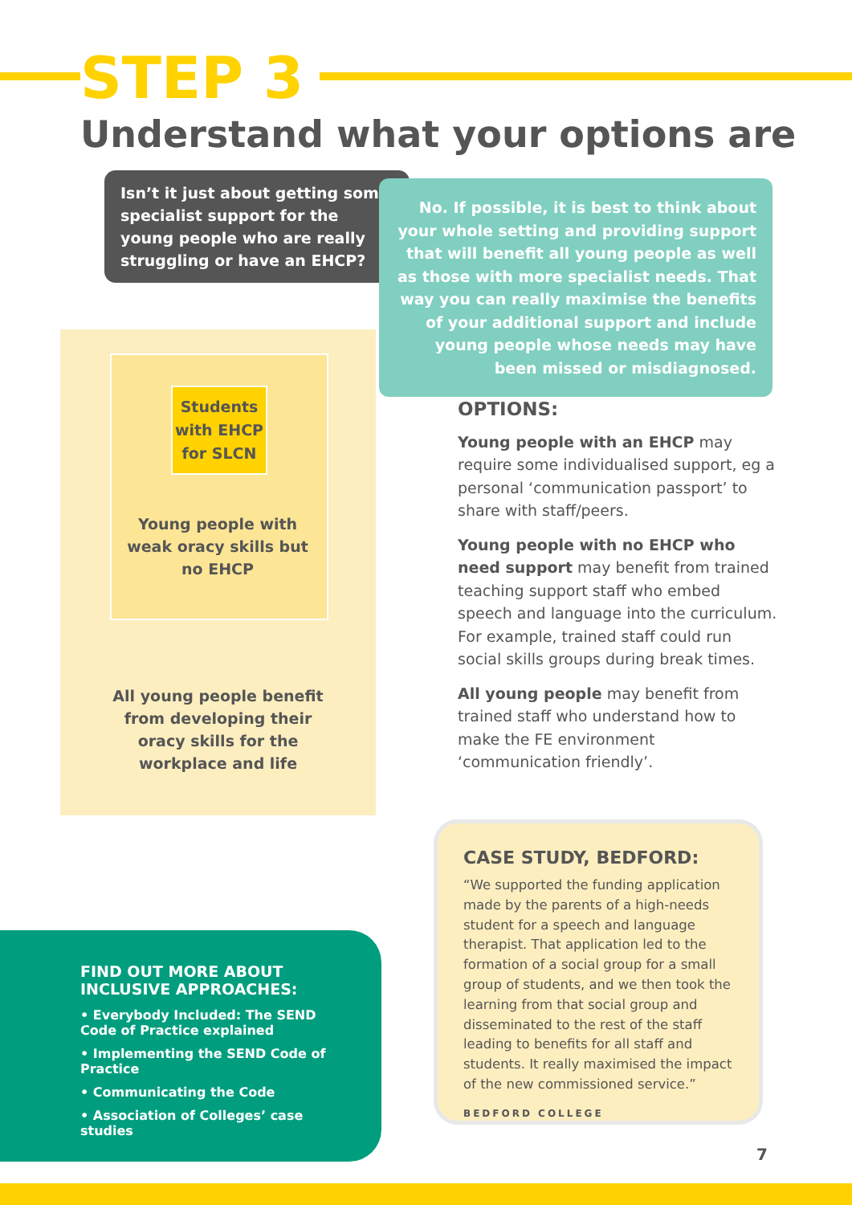STEP 3
Understand what your options are
Isn’t it just about getting some specialist support for the young people who are really struggling or have an EHCP?
No. If possible, it is best to think about your whole setting and providing support that will benefit all young people as well as those with more specialist needs. That way you can really maximise the benefits of your additional support and include young people whose needs may have been missed or misdiagnosed.
Students with EHCP for SLCN
Young people with weak oracy skills but no EHCP
All young people benefit from developing their oracy skills for the workplace and life
OPTIONS:
Young people with an EHCP may require some individualised support, eg a personal ‘communication passport’ to share with staff/peers.
Young people with no EHCP who need support may benefit from trained teaching support staff who embed speech and language into the curriculum. For example, trained staff could run social skills groups during break times.
All young people may benefit from trained staff who understand how to make the FE environment ‘communication friendly’.
FIND OUT MORE ABOUT INCLUSIVE APPROACHES:
• Everybody Included: The SEND Code of Practice explained
• Implementing the SEND Code of Practice
• Communicating the Code
• Association of Colleges’ case studies
CASE STUDY, BEDFORD:
“We supported the funding application made by the parents of a high-needs student for a speech and language therapist. That application led to the formation of a social group for a small group of students, and we then took the learning from that social group and disseminated to the rest of the staff leading to benefits for all staff and students. It really maximised the impact of the new commissioned service.”
BEDFORD COLLEGE
7